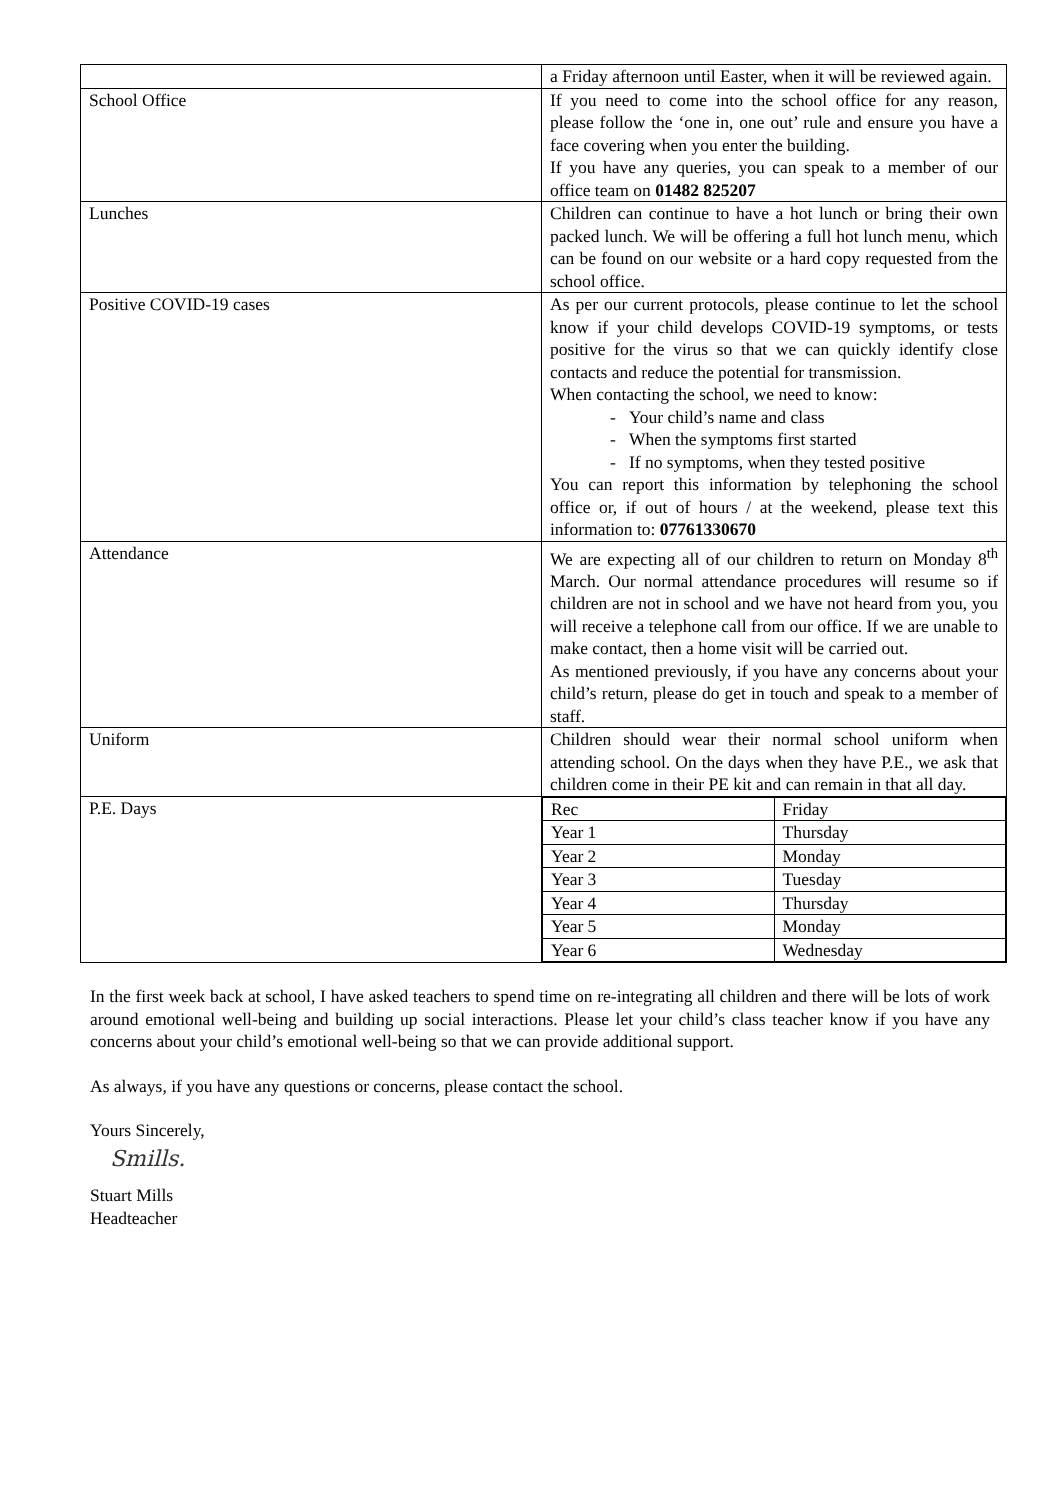| | a Friday afternoon until Easter, when it will be reviewed again. |
| School Office | If you need to come into the school office for any reason, please follow the ‘one in, one out’ rule and ensure you have a face covering when you enter the building. If you have any queries, you can speak to a member of our office team on 01482 825207 |
| Lunches | Children can continue to have a hot lunch or bring their own packed lunch. We will be offering a full hot lunch menu, which can be found on our website or a hard copy requested from the school office. |
| Positive COVID-19 cases | As per our current protocols, please continue to let the school know if your child develops COVID-19 symptoms, or tests positive for the virus so that we can quickly identify close contacts and reduce the potential for transmission. When contacting the school, we need to know: - Your child’s name and class - When the symptoms first started - If no symptoms, when they tested positive You can report this information by telephoning the school office or, if out of hours / at the weekend, please text this information to: 07761330670 |
| Attendance | We are expecting all of our children to return on Monday 8<sup>th</sup> March. Our normal attendance procedures will resume so if children are not in school and we have not heard from you, you will receive a telephone call from our office. If we are unable to make contact, then a home visit will be carried out. As mentioned previously, if you have any concerns about your child’s return, please do get in touch and speak to a member of staff. |
| Uniform | Children should wear their normal school uniform when attending school. On the days when they have P.E., we ask that children come in their PE kit and can remain in that all day. |
| P.E. Days | / Rec / Friday / / Year 1 / Thursday / / Year 2 / Monday / / Year 3 / Tuesday / / Year 4 / Thursday / / Year 5 / Monday / / Year 6 / Wednesday / |
In the first week back at school, I have asked teachers to spend time on re-integrating all children and there will be lots of work around emotional well-being and building up social interactions. Please let your child’s class teacher know if you have any concerns about your child’s emotional well-being so that we can provide additional support.
As always, if you have any questions or concerns, please contact the school.
Yours Sincerely,
Smills.
Stuart Mills
Headteacher